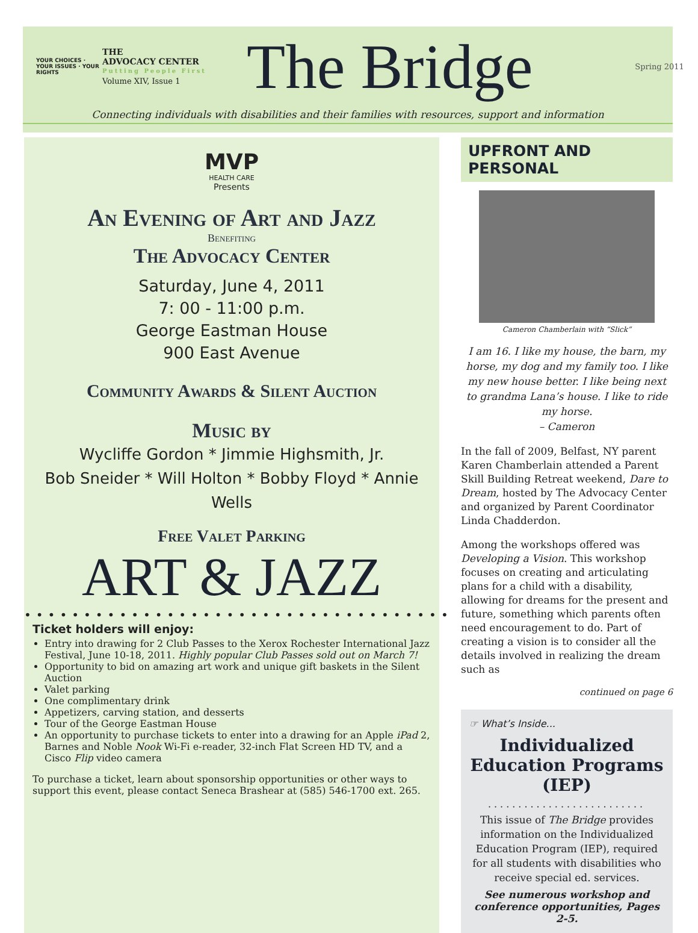YOUR CHOICES · YOUR ISSUES · YOUR RIGHTS
THE
ADVOCACY CENTER
Putting People First
Volume XIV, Issue 1
The Bridge
Spring 2011
Connecting individuals with disabilities and their families with resources, support and information
MVP
HEALTH CARE
Presents
An Evening of Art and Jazz
Benefiting
The Advocacy Center
Saturday, June 4, 2011
7: 00 - 11:00 p.m.
George Eastman House
900 East Avenue
Community Awards & Silent Auction
Music by
Wycliffe Gordon * Jimmie Highsmith, Jr.
Bob Sneider * Will Holton * Bobby Floyd * Annie Wells
Free Valet Parking
ART & JAZZ
••••••••••••••••••••••••••••••••••••
Ticket holders will enjoy:
Entry into drawing for 2 Club Passes to the Xerox Rochester International Jazz Festival, June 10-18, 2011. Highly popular Club Passes sold out on March 7!
Opportunity to bid on amazing art work and unique gift baskets in the Silent Auction
Valet parking
One complimentary drink
Appetizers, carving station, and desserts
Tour of the George Eastman House
An opportunity to purchase tickets to enter into a drawing for an Apple iPad 2, Barnes and Noble Nook Wi-Fi e-reader, 32-inch Flat Screen HD TV, and a Cisco Flip video camera
To purchase a ticket, learn about sponsorship opportunities or other ways to support this event, please contact Seneca Brashear at (585) 546-1700 ext. 265.
UPFRONT AND PERSONAL
Cameron Chamberlain with “Slick”
I am 16. I like my house, the barn, my horse, my dog and my family too. I like my new house better. I like being next to grandma Lana’s house. I like to ride my horse.
– Cameron
In the fall of 2009, Belfast, NY parent Karen Chamberlain attended a Parent Skill Building Retreat weekend, Dare to Dream, hosted by The Advocacy Center and organized by Parent Coordinator Linda Chadderdon.
Among the workshops offered was Developing a Vision. This workshop focuses on creating and articulating plans for a child with a disability, allowing for dreams for the present and future, something which parents often need encouragement to do. Part of creating a vision is to consider all the details involved in realizing the dream such as
continued on page 6
☞ What’s Inside...
Individualized Education Programs (IEP)
··························
This issue of The Bridge provides information on the Individualized Education Program (IEP), required for all students with disabilities who receive special ed. services.
See numerous workshop and conference opportunities, Pages 2-5.